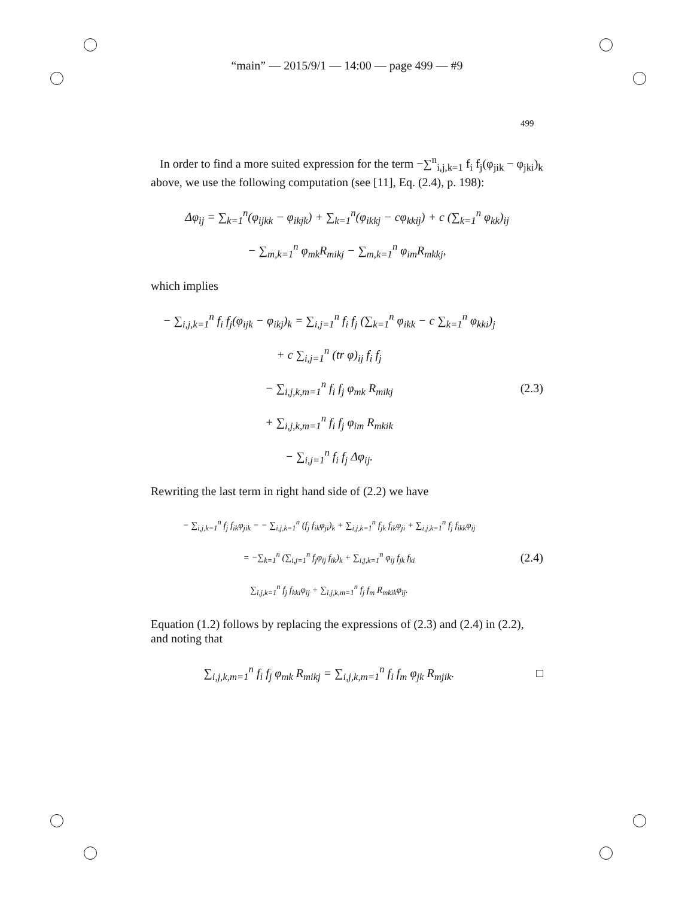“main” — 2015/9/1 — 14:00 — page 499 — #9
499
In order to find a more suited expression for the term −∑<sup>n</sup><sub>i,j,k=1</sub> f<sub>i</sub> f<sub>j</sub>(φ<sub>jik</sub> − φ<sub>jki</sub>)<sub>k</sub> above, we use the following computation (see [11], Eq. (2.4), p. 198):
Δφ<sub>ij</sub> = ∑<sub>k=1</sub><sup>n</sup>(φ<sub>ijkk</sub> − φ<sub>ikjk</sub>) + ∑<sub>k=1</sub><sup>n</sup>(φ<sub>ikkj</sub> − cφ<sub>kkij</sub>) + c (∑<sub>k=1</sub><sup>n</sup> φ<sub>kk</sub>)<sub>ij</sub>
− ∑<sub>m,k=1</sub><sup>n</sup> φ<sub>mk</sub>R<sub>mikj</sub> − ∑<sub>m,k=1</sub><sup>n</sup> φ<sub>im</sub>R<sub>mkkj</sub>,
which implies
− ∑<sub>i,j,k=1</sub><sup>n</sup> f<sub>i</sub> f<sub>j</sub>(φ<sub>ijk</sub> − φ<sub>ikj</sub>)<sub>k</sub> = ∑<sub>i,j=1</sub><sup>n</sup> f<sub>i</sub> f<sub>j</sub> (∑<sub>k=1</sub><sup>n</sup> φ<sub>ikk</sub> − c ∑<sub>k=1</sub><sup>n</sup> φ<sub>kki</sub>)<sub>j</sub>
+ c ∑<sub>i,j=1</sub><sup>n</sup> (tr φ)<sub>ij</sub> f<sub>i</sub> f<sub>j</sub>
− ∑<sub>i,j,k,m=1</sub><sup>n</sup> f<sub>i</sub> f<sub>j</sub> φ<sub>mk</sub> R<sub>mikj</sub>
+ ∑<sub>i,j,k,m=1</sub><sup>n</sup> f<sub>i</sub> f<sub>j</sub> φ<sub>im</sub> R<sub>mkik</sub>
− ∑<sub>i,j=1</sub><sup>n</sup> f<sub>i</sub> f<sub>j</sub> Δφ<sub>ij</sub>.
(2.3)
Rewriting the last term in right hand side of (2.2) we have
− ∑<sub>i,j,k=1</sub><sup>n</sup> f<sub>j</sub> f<sub>ik</sub>φ<sub>jik</sub> = − ∑<sub>i,j,k=1</sub><sup>n</sup> (f<sub>j</sub> f<sub>ik</sub>φ<sub>ji</sub>)<sub>k</sub> + ∑<sub>i,j,k=1</sub><sup>n</sup> f<sub>jk</sub> f<sub>ik</sub>φ<sub>ji</sub> + ∑<sub>i,j,k=1</sub><sup>n</sup> f<sub>j</sub> f<sub>ikk</sub>φ<sub>ij</sub>
= −∑<sub>k=1</sub><sup>n</sup> (∑<sub>i,j=1</sub><sup>n</sup> f<sub>j</sub>φ<sub>ij</sub> f<sub>ik</sub>)<sub>k</sub> + ∑<sub>i,j,k=1</sub><sup>n</sup> φ<sub>ij</sub> f<sub>jk</sub> f<sub>ki</sub>
∑<sub>i,j,k=1</sub><sup>n</sup> f<sub>j</sub> f<sub>kki</sub>φ<sub>ij</sub> + ∑<sub>i,j,k,m=1</sub><sup>n</sup> f<sub>j</sub> f<sub>m</sub> R<sub>mkik</sub>φ<sub>ij</sub>.
(2.4)
Equation (1.2) follows by replacing the expressions of (2.3) and (2.4) in (2.2), and noting that
∑<sub>i,j,k,m=1</sub><sup>n</sup> f<sub>i</sub> f<sub>j</sub> φ<sub>mk</sub> R<sub>mikj</sub> = ∑<sub>i,j,k,m=1</sub><sup>n</sup> f<sub>i</sub> f<sub>m</sub> φ<sub>jk</sub> R<sub>mjik</sub>.
□